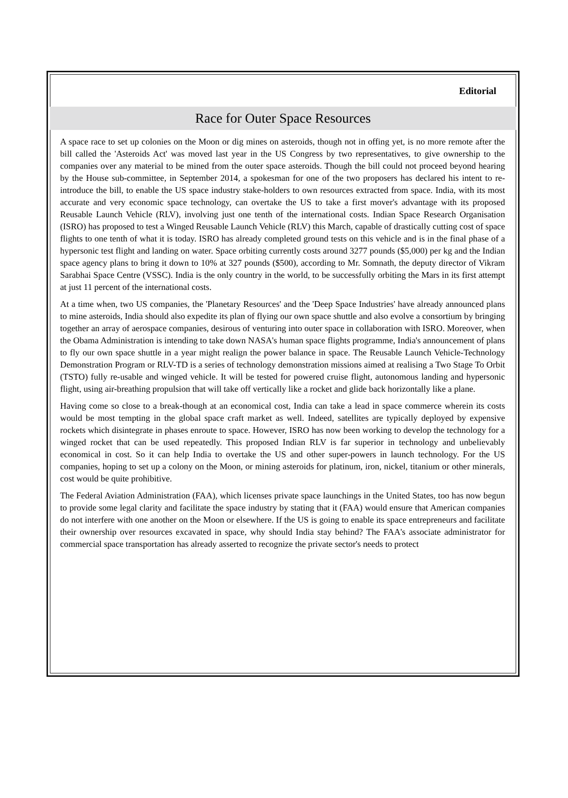Editorial
Race for Outer Space Resources
A space race to set up colonies on the Moon or dig mines on asteroids, though not in offing yet, is no more remote after the bill called the 'Asteroids Act' was moved last year in the US Congress by two representatives, to give ownership to the companies over any material to be mined from the outer space asteroids. Though the bill could not proceed beyond hearing by the House sub-committee, in September 2014, a spokesman for one of the two proposers has declared his intent to re-introduce the bill, to enable the US space industry stake-holders to own resources extracted from space. India, with its most accurate and very economic space technology, can overtake the US to take a first mover's advantage with its proposed Reusable Launch Vehicle (RLV), involving just one tenth of the international costs. Indian Space Research Organisation (ISRO) has proposed to test a Winged Reusable Launch Vehicle (RLV) this March, capable of drastically cutting cost of space flights to one tenth of what it is today. ISRO has already completed ground tests on this vehicle and is in the final phase of a hypersonic test flight and landing on water. Space orbiting currently costs around 3277 pounds ($5,000) per kg and the Indian space agency plans to bring it down to 10% at 327 pounds ($500), according to Mr. Somnath, the deputy director of Vikram Sarabhai Space Centre (VSSC). India is the only country in the world, to be successfully orbiting the Mars in its first attempt at just 11 percent of the international costs.
At a time when, two US companies, the 'Planetary Resources' and the 'Deep Space Industries' have already announced plans to mine asteroids, India should also expedite its plan of flying our own space shuttle and also evolve a consortium by bringing together an array of aerospace companies, desirous of venturing into outer space in collaboration with ISRO. Moreover, when the Obama Administration is intending to take down NASA's human space flights programme, India's announcement of plans to fly our own space shuttle in a year might realign the power balance in space. The Reusable Launch Vehicle-Technology Demonstration Program or RLV-TD is a series of technology demonstration missions aimed at realising a Two Stage To Orbit (TSTO) fully re-usable and winged vehicle. It will be tested for powered cruise flight, autonomous landing and hypersonic flight, using air-breathing propulsion that will take off vertically like a rocket and glide back horizontally like a plane.
Having come so close to a break-though at an economical cost, India can take a lead in space commerce wherein its costs would be most tempting in the global space craft market as well. Indeed, satellites are typically deployed by expensive rockets which disintegrate in phases enroute to space. However, ISRO has now been working to develop the technology for a winged rocket that can be used repeatedly. This proposed Indian RLV is far superior in technology and unbelievably economical in cost. So it can help India to overtake the US and other super-powers in launch technology. For the US companies, hoping to set up a colony on the Moon, or mining asteroids for platinum, iron, nickel, titanium or other minerals, cost would be quite prohibitive.
The Federal Aviation Administration (FAA), which licenses private space launchings in the United States, too has now begun to provide some legal clarity and facilitate the space industry by stating that it (FAA) would ensure that American companies do not interfere with one another on the Moon or elsewhere. If the US is going to enable its space entrepreneurs and facilitate their ownership over resources excavated in space, why should India stay behind? The FAA's associate administrator for commercial space transportation has already asserted to recognize the private sector's needs to protect